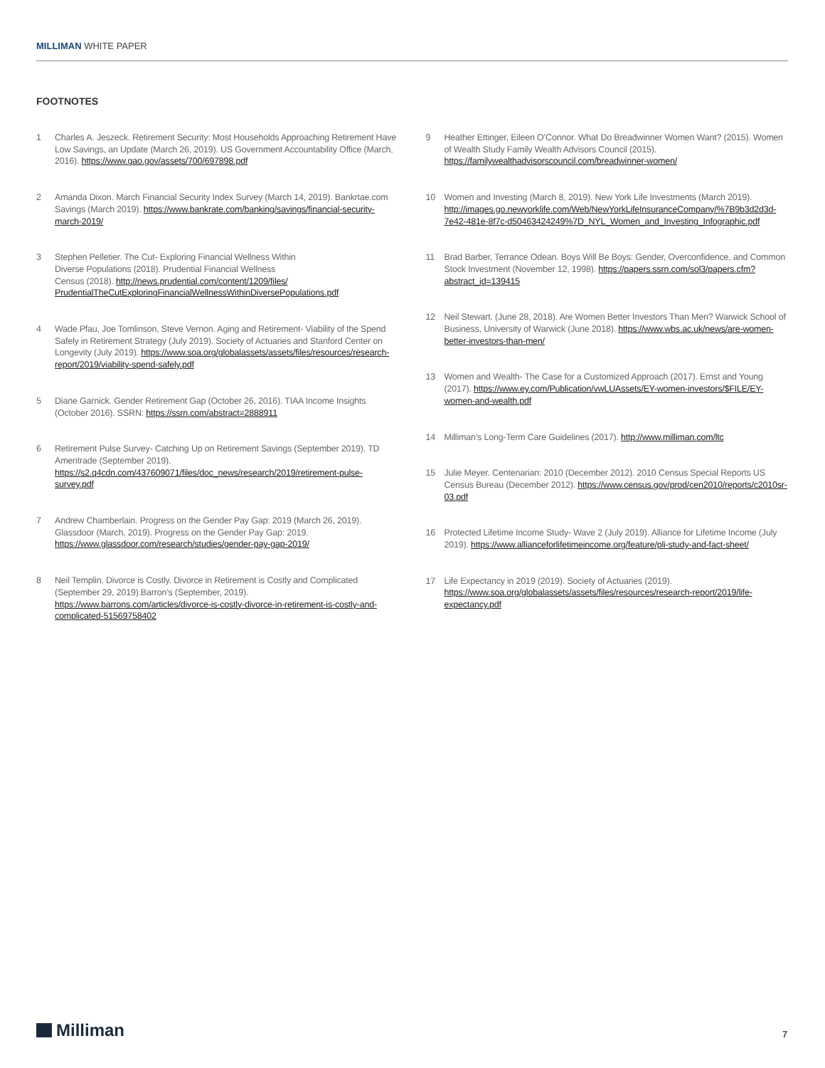MILLIMAN WHITE PAPER
FOOTNOTES
1 Charles A. Jeszeck. Retirement Security: Most Households Approaching Retirement Have Low Savings, an Update (March 26, 2019). US Government Accountability Office (March, 2016). https://www.gao.gov/assets/700/697898.pdf
2 Amanda Dixon. March Financial Security Index Survey (March 14, 2019). Bankrtae.com Savings (March 2019). https://www.bankrate.com/banking/savings/financial-security-march-2019/
3 Stephen Pelletier. The Cut- Exploring Financial Wellness Within
Diverse Populations (2018). Prudential Financial Wellness
Census (2018). http://news.prudential.com/content/1209/files/
PrudentialTheCutExploringFinancialWellnessWithinDiversePopulations.pdf
4 Wade Pfau, Joe Tomlinson, Steve Vernon. Aging and Retirement- Viability of the Spend Safely in Retirement Strategy (July 2019). Society of Actuaries and Stanford Center on Longevity (July 2019). https://www.soa.org/globalassets/assets/files/resources/research-report/2019/viability-spend-safely.pdf
5 Diane Garnick. Gender Retirement Gap (October 26, 2016). TIAA Income Insights (October 2016). SSRN: https://ssrn.com/abstract=2888911
6 Retirement Pulse Survey- Catching Up on Retirement Savings (September 2019). TD Ameritrade (September 2019). https://s2.q4cdn.com/437609071/files/doc_news/research/2019/retirement-pulse-survey.pdf
7 Andrew Chamberlain. Progress on the Gender Pay Gap: 2019 (March 26, 2019). Glassdoor (March, 2019). Progress on the Gender Pay Gap: 2019. https://www.glassdoor.com/research/studies/gender-pay-gap-2019/
8 Neil Templin. Divorce is Costly. Divorce in Retirement is Costly and Complicated (September 29, 2019).Barron’s (September, 2019). https://www.barrons.com/articles/divorce-is-costly-divorce-in-retirement-is-costly-and-complicated-51569758402
9 Heather Ettinger, Eileen O’Connor. What Do Breadwinner Women Want? (2015). Women of Wealth Study Family Wealth Advisors Council (2015). https://familywealthadvisorscouncil.com/breadwinner-women/
10 Women and Investing (March 8, 2019). New York Life Investments (March 2019). http://images.go.newyorklife.com/Web/NewYorkLifeInsuranceCompany/%7B9b3d2d3d-7e42-481e-8f7c-d50463424249%7D_NYL_Women_and_Investing_Infographic.pdf
11 Brad Barber, Terrance Odean. Boys Will Be Boys: Gender, Overconfidence, and Common Stock Investment (November 12, 1998). https://papers.ssrn.com/sol3/papers.cfm?abstract_id=139415
12 Neil Stewart. (June 28, 2018). Are Women Better Investors Than Men? Warwick School of Business, University of Warwick (June 2018). https://www.wbs.ac.uk/news/are-women-better-investors-than-men/
13 Women and Wealth- The Case for a Customized Approach (2017). Ernst and Young (2017). https://www.ey.com/Publication/vwLUAssets/EY-women-investors/$FILE/EY-women-and-wealth.pdf
14 Milliman’s Long-Term Care Guidelines (2017). http://www.milliman.com/ltc
15 Julie Meyer. Centenarian: 2010 (December 2012). 2010 Census Special Reports US Census Bureau (December 2012). https://www.census.gov/prod/cen2010/reports/c2010sr-03.pdf
16 Protected Lifetime Income Study- Wave 2 (July 2019). Alliance for Lifetime Income (July 2019). https://www.allianceforlifetimeincome.org/feature/pli-study-and-fact-sheet/
17 Life Expectancy in 2019 (2019). Society of Actuaries (2019). https://www.soa.org/globalassets/assets/files/resources/research-report/2019/life-expectancy.pdf
Milliman 7